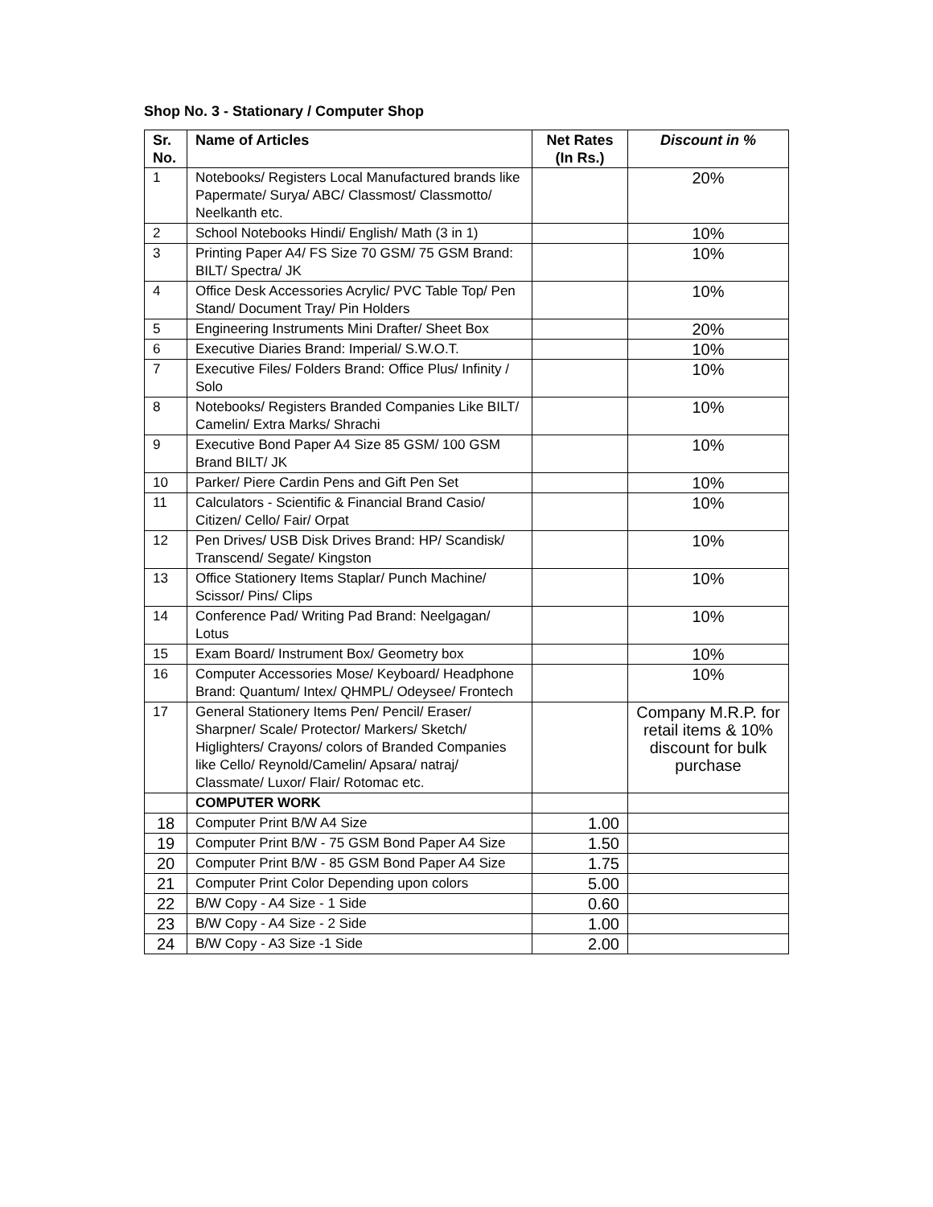Shop No. 3 - Stationary / Computer Shop
| Sr. No. | Name of Articles | Net Rates (In Rs.) | Discount in % |
| --- | --- | --- | --- |
| 1 | Notebooks/ Registers Local Manufactured brands like Papermate/ Surya/ ABC/ Classmost/ Classmotto/ Neelkanth etc. | | 20% |
| 2 | School Notebooks Hindi/ English/ Math (3 in 1) | | 10% |
| 3 | Printing Paper A4/ FS Size 70 GSM/ 75 GSM Brand: BILT/ Spectra/ JK | | 10% |
| 4 | Office Desk Accessories Acrylic/ PVC Table Top/ Pen Stand/ Document Tray/ Pin Holders | | 10% |
| 5 | Engineering Instruments Mini Drafter/ Sheet Box | | 20% |
| 6 | Executive Diaries Brand: Imperial/ S.W.O.T. | | 10% |
| 7 | Executive Files/ Folders Brand: Office Plus/ Infinity / Solo | | 10% |
| 8 | Notebooks/ Registers Branded Companies Like BILT/ Camelin/ Extra Marks/ Shrachi | | 10% |
| 9 | Executive Bond Paper A4 Size 85 GSM/ 100 GSM Brand BILT/ JK | | 10% |
| 10 | Parker/ Piere Cardin Pens and Gift Pen Set | | 10% |
| 11 | Calculators - Scientific & Financial Brand Casio/ Citizen/ Cello/ Fair/ Orpat | | 10% |
| 12 | Pen Drives/ USB Disk Drives Brand: HP/ Scandisk/ Transcend/ Segate/ Kingston | | 10% |
| 13 | Office Stationery Items Staplar/ Punch Machine/ Scissor/ Pins/ Clips | | 10% |
| 14 | Conference Pad/ Writing Pad Brand: Neelgagan/ Lotus | | 10% |
| 15 | Exam Board/ Instrument Box/ Geometry box | | 10% |
| 16 | Computer Accessories Mose/ Keyboard/ Headphone Brand: Quantum/ Intex/ QHMPL/ Odeysee/ Frontech | | 10% |
| 17 | General Stationery Items Pen/ Pencil/ Eraser/ Sharpner/ Scale/ Protector/ Markers/ Sketch/ Higlighters/ Crayons/ colors of Branded Companies like Cello/ Reynold/Camelin/ Apsara/ natraj/ Classmate/ Luxor/ Flair/ Rotomac etc. | | Company M.R.P. for retail items & 10% discount for bulk purchase |
| | COMPUTER WORK | | |
| 18 | Computer Print B/W A4 Size | 1.00 | |
| 19 | Computer Print B/W - 75 GSM Bond Paper A4 Size | 1.50 | |
| 20 | Computer Print B/W - 85 GSM Bond Paper A4 Size | 1.75 | |
| 21 | Computer Print Color Depending upon colors | 5.00 | |
| 22 | B/W Copy - A4 Size - 1 Side | 0.60 | |
| 23 | B/W Copy - A4 Size - 2 Side | 1.00 | |
| 24 | B/W Copy - A3 Size -1 Side | 2.00 | |